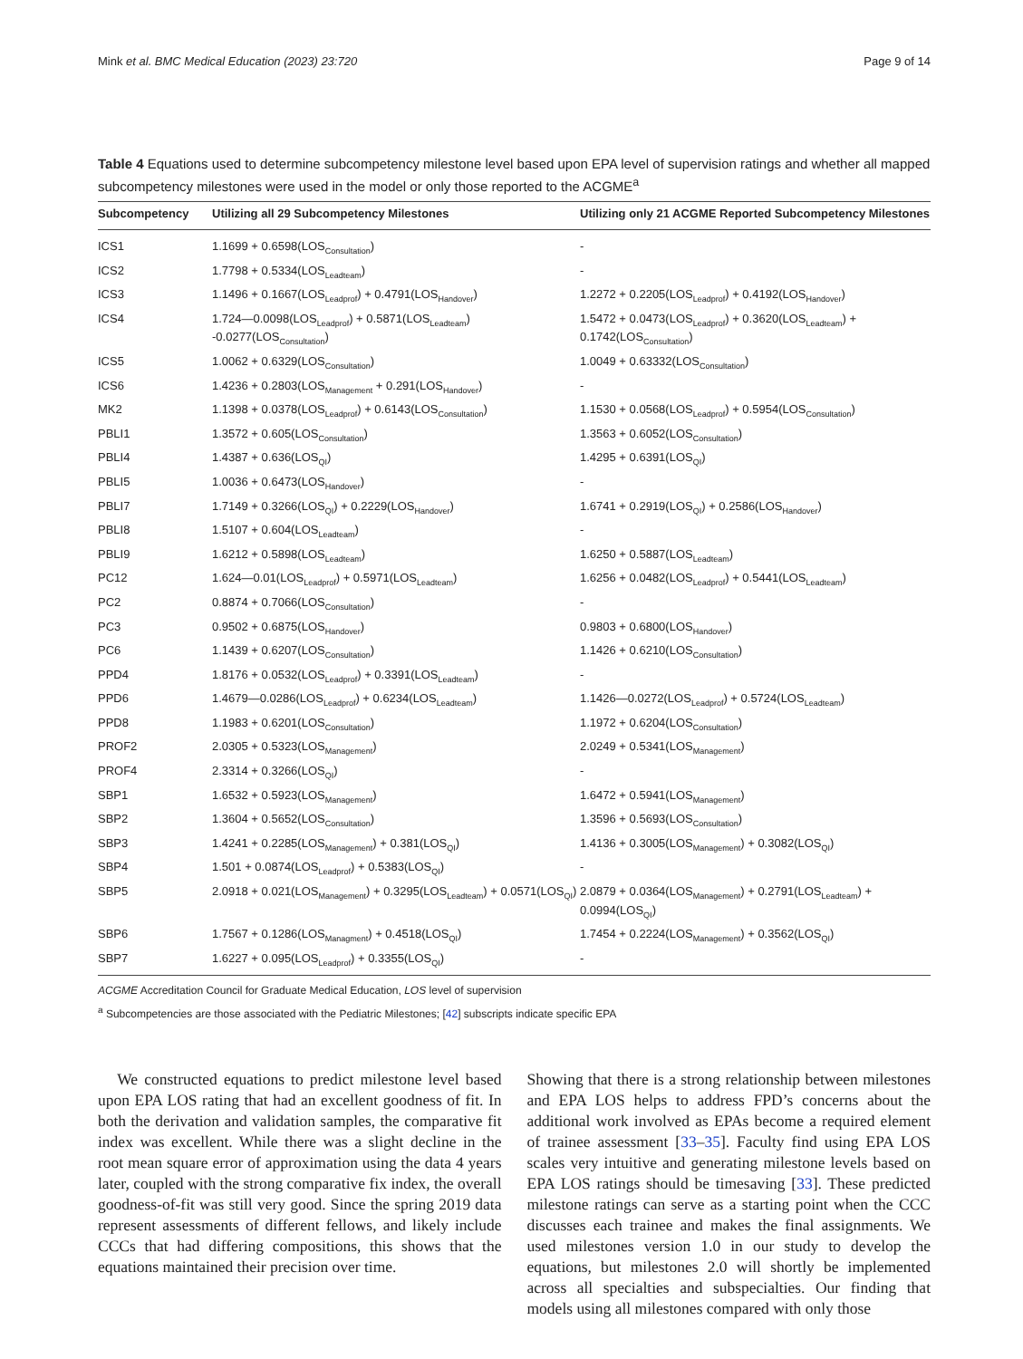Mink et al. BMC Medical Education (2023) 23:720 Page 9 of 14
Table 4 Equations used to determine subcompetency milestone level based upon EPA level of supervision ratings and whether all mapped subcompetency milestones were used in the model or only those reported to the ACGME<sup>a</sup>
| Subcompetency | Utilizing all 29 Subcompetency Milestones | Utilizing only 21 ACGME Reported Subcompetency Milestones |
| --- | --- | --- |
| ICS1 | 1.1699 + 0.6598(LOS<sub>Consultation</sub>) | - |
| ICS2 | 1.7798 + 0.5334(LOS<sub>Leadteam</sub>) | - |
| ICS3 | 1.1496 + 0.1667(LOS<sub>Leadprof</sub>) + 0.4791(LOS<sub>Handover</sub>) | 1.2272 + 0.2205(LOS<sub>Leadprof</sub>) + 0.4192(LOS<sub>Handover</sub>) |
| ICS4 | 1.724—0.0098(LOS<sub>Leadprof</sub>) + 0.5871(LOS<sub>Leadteam</sub>) -0.0277(LOS<sub>Consultation</sub>) | 1.5472 + 0.0473(LOS<sub>Leadprof</sub>) + 0.3620(LOS<sub>Leadteam</sub>) + 0.1742(LOS<sub>Consultation</sub>) |
| ICS5 | 1.0062 + 0.6329(LOS<sub>Consultation</sub>) | 1.0049 + 0.63332(LOS<sub>Consultation</sub>) |
| ICS6 | 1.4236 + 0.2803(LOS<sub>Management</sub> + 0.291(LOS<sub>Handover</sub>) | - |
| MK2 | 1.1398 + 0.0378(LOS<sub>Leadprof</sub>) + 0.6143(LOS<sub>Consultation</sub>) | 1.1530 + 0.0568(LOS<sub>Leadprof</sub>) + 0.5954(LOS<sub>Consultation</sub>) |
| PBLI1 | 1.3572 + 0.605(LOS<sub>Consultation</sub>) | 1.3563 + 0.6052(LOS<sub>Consultation</sub>) |
| PBLI4 | 1.4387 + 0.636(LOS<sub>QI</sub>) | 1.4295 + 0.6391(LOS<sub>QI</sub>) |
| PBLI5 | 1.0036 + 0.6473(LOS<sub>Handover</sub>) | - |
| PBLI7 | 1.7149 + 0.3266(LOS<sub>QI</sub>) + 0.2229(LOS<sub>Handover</sub>) | 1.6741 + 0.2919(LOS<sub>QI</sub>) + 0.2586(LOS<sub>Handover</sub>) |
| PBLI8 | 1.5107 + 0.604(LOS<sub>Leadteam</sub>) | - |
| PBLI9 | 1.6212 + 0.5898(LOS<sub>Leadteam</sub>) | 1.6250 + 0.5887(LOS<sub>Leadteam</sub>) |
| PC12 | 1.624—0.01(LOS<sub>Leadprof</sub>) + 0.5971(LOS<sub>Leadteam</sub>) | 1.6256 + 0.0482(LOS<sub>Leadprof</sub>) + 0.5441(LOS<sub>Leadteam</sub>) |
| PC2 | 0.8874 + 0.7066(LOS<sub>Consultation</sub>) | - |
| PC3 | 0.9502 + 0.6875(LOS<sub>Handover</sub>) | 0.9803 + 0.6800(LOS<sub>Handover</sub>) |
| PC6 | 1.1439 + 0.6207(LOS<sub>Consultation</sub>) | 1.1426 + 0.6210(LOS<sub>Consultation</sub>) |
| PPD4 | 1.8176 + 0.0532(LOS<sub>Leadprof</sub>) + 0.3391(LOS<sub>Leadteam</sub>) | - |
| PPD6 | 1.4679—0.0286(LOS<sub>Leadprof</sub>) + 0.6234(LOS<sub>Leadteam</sub>) | 1.1426—0.0272(LOS<sub>Leadprof</sub>) + 0.5724(LOS<sub>Leadteam</sub>) |
| PPD8 | 1.1983 + 0.6201(LOS<sub>Consultation</sub>) | 1.1972 + 0.6204(LOS<sub>Consultation</sub>) |
| PROF2 | 2.0305 + 0.5323(LOS<sub>Management</sub>) | 2.0249 + 0.5341(LOS<sub>Management</sub>) |
| PROF4 | 2.3314 + 0.3266(LOS<sub>QI</sub>) | - |
| SBP1 | 1.6532 + 0.5923(LOS<sub>Management</sub>) | 1.6472 + 0.5941(LOS<sub>Management</sub>) |
| SBP2 | 1.3604 + 0.5652(LOS<sub>Consultation</sub>) | 1.3596 + 0.5693(LOS<sub>Consultation</sub>) |
| SBP3 | 1.4241 + 0.2285(LOS<sub>Management</sub>) + 0.381(LOS<sub>QI</sub>) | 1.4136 + 0.3005(LOS<sub>Management</sub>) + 0.3082(LOS<sub>QI</sub>) |
| SBP4 | 1.501 + 0.0874(LOS<sub>Leadprof</sub>) + 0.5383(LOS<sub>QI</sub>) | - |
| SBP5 | 2.0918 + 0.021(LOS<sub>Management</sub>) + 0.3295(LOS<sub>Leadteam</sub>) + 0.0571(LOS<sub>QI</sub>) | 2.0879 + 0.0364(LOS<sub>Management</sub>) + 0.2791(LOS<sub>Leadteam</sub>) + 0.0994(LOS<sub>QI</sub>) |
| SBP6 | 1.7567 + 0.1286(LOS<sub>Managment</sub>) + 0.4518(LOS<sub>QI</sub>) | 1.7454 + 0.2224(LOS<sub>Management</sub>) + 0.3562(LOS<sub>QI</sub>) |
| SBP7 | 1.6227 + 0.095(LOS<sub>Leadprof</sub>) + 0.3355(LOS<sub>QI</sub>) | - |
ACGME Accreditation Council for Graduate Medical Education, LOS level of supervision
<sup>a</sup> Subcompetencies are those associated with the Pediatric Milestones; [42] subscripts indicate specific EPA
We constructed equations to predict milestone level based upon EPA LOS rating that had an excellent goodness of fit. In both the derivation and validation samples, the comparative fit index was excellent. While there was a slight decline in the root mean square error of approximation using the data 4 years later, coupled with the strong comparative fix index, the overall goodness-of-fit was still very good. Since the spring 2019 data represent assessments of different fellows, and likely include CCCs that had differing compositions, this shows that the equations maintained their precision over time.
Showing that there is a strong relationship between milestones and EPA LOS helps to address FPD’s concerns about the additional work involved as EPAs become a required element of trainee assessment [33–35]. Faculty find using EPA LOS scales very intuitive and generating milestone levels based on EPA LOS ratings should be timesaving [33]. These predicted milestone ratings can serve as a starting point when the CCC discusses each trainee and makes the final assignments. We used milestones version 1.0 in our study to develop the equations, but milestones 2.0 will shortly be implemented across all specialties and subspecialties. Our finding that models using all milestones compared with only those